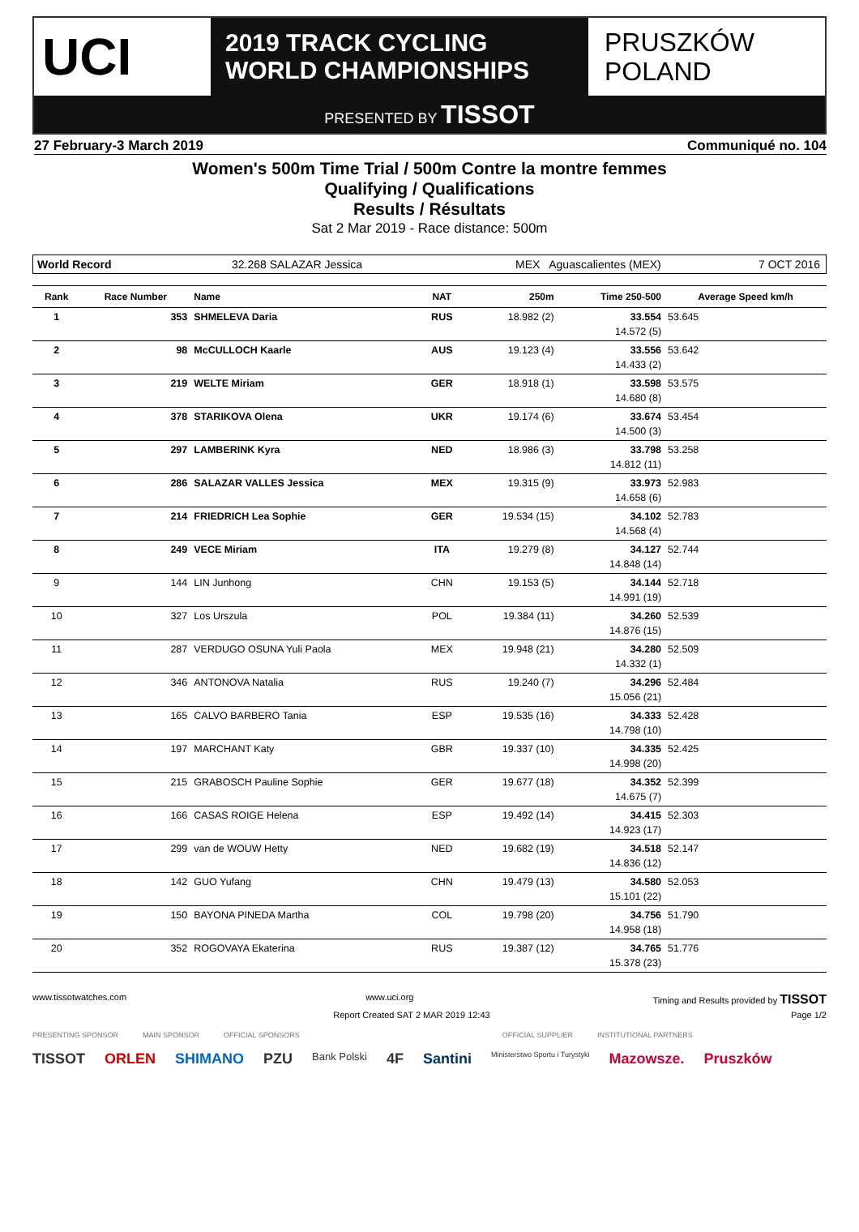UCI
2019 TRACK CYCLING
WORLD CHAMPIONSHIPS
PRUSZKÓW
POLAND
PRESENTED BY TISSOT
27 February-3 March 2019 Communiqué no. 104
Women's 500m Time Trial / 500m Contre la montre femmes
Qualifying / Qualifications
Results / Résultats
Sat 2 Mar 2019 - Race distance: 500m
World Record 32.268 SALAZAR Jessica MEX Aguascalientes (MEX) 7 OCT 2016
| Rank | Race Number | Name | NAT | 250m | Time 250-500 | Average Speed km/h |
| --- | --- | --- | --- | --- | --- | --- |
| 1 | 353 | SHMELEVA Daria | RUS | 18.982 (2) | 33.554 | 53.645 |
| 14.572 (5) | | | | | | |
| 2 | 98 | McCULLOCH Kaarle | AUS | 19.123 (4) | 33.556 | 53.642 |
| 14.433 (2) | | | | | | |
| 3 | 219 | WELTE Miriam | GER | 18.918 (1) | 33.598 | 53.575 |
| 14.680 (8) | | | | | | |
| 4 | 378 | STARIKOVA Olena | UKR | 19.174 (6) | 33.674 | 53.454 |
| 14.500 (3) | | | | | | |
| 5 | 297 | LAMBERINK Kyra | NED | 18.986 (3) | 33.798 | 53.258 |
| 14.812 (11) | | | | | | |
| 6 | 286 | SALAZAR VALLES Jessica | MEX | 19.315 (9) | 33.973 | 52.983 |
| 14.658 (6) | | | | | | |
| 7 | 214 | FRIEDRICH Lea Sophie | GER | 19.534 (15) | 34.102 | 52.783 |
| 14.568 (4) | | | | | | |
| 8 | 249 | VECE Miriam | ITA | 19.279 (8) | 34.127 | 52.744 |
| 14.848 (14) | | | | | | |
| 9 | 144 | LIN Junhong | CHN | 19.153 (5) | 34.144 | 52.718 |
| 14.991 (19) | | | | | | |
| 10 | 327 | Los Urszula | POL | 19.384 (11) | 34.260 | 52.539 |
| 14.876 (15) | | | | | | |
| 11 | 287 | VERDUGO OSUNA Yuli Paola | MEX | 19.948 (21) | 34.280 | 52.509 |
| 14.332 (1) | | | | | | |
| 12 | 346 | ANTONOVA Natalia | RUS | 19.240 (7) | 34.296 | 52.484 |
| 15.056 (21) | | | | | | |
| 13 | 165 | CALVO BARBERO Tania | ESP | 19.535 (16) | 34.333 | 52.428 |
| 14.798 (10) | | | | | | |
| 14 | 197 | MARCHANT Katy | GBR | 19.337 (10) | 34.335 | 52.425 |
| 14.998 (20) | | | | | | |
| 15 | 215 | GRABOSCH Pauline Sophie | GER | 19.677 (18) | 34.352 | 52.399 |
| 14.675 (7) | | | | | | |
| 16 | 166 | CASAS ROIGE Helena | ESP | 19.492 (14) | 34.415 | 52.303 |
| 14.923 (17) | | | | | | |
| 17 | 299 | van de WOUW Hetty | NED | 19.682 (19) | 34.518 | 52.147 |
| 14.836 (12) | | | | | | |
| 18 | 142 | GUO Yufang | CHN | 19.479 (13) | 34.580 | 52.053 |
| 15.101 (22) | | | | | | |
| 19 | 150 | BAYONA PINEDA Martha | COL | 19.798 (20) | 34.756 | 51.790 |
| 14.958 (18) | | | | | | |
| 20 | 352 | ROGOVAYA Ekaterina | RUS | 19.387 (12) | 34.765 | 51.776 |
| 15.378 (23) | | | | | | |
www.tissotwatches.com www.uci.org Timing and Results provided by TISSOT
Report Created SAT 2 MAR 2019 12:43 Page 1/2
PRESENTING SPONSOR MAIN SPONSOR OFFICIAL SPONSORS OFFICIAL SUPPLIER INSTITUTIONAL PARTNERS
TISSOT ORLEN SHIMANO PZU Bank Polski 4F Santini Ministerstwo Sportu i Turystyki Mazowsze. Pruszków